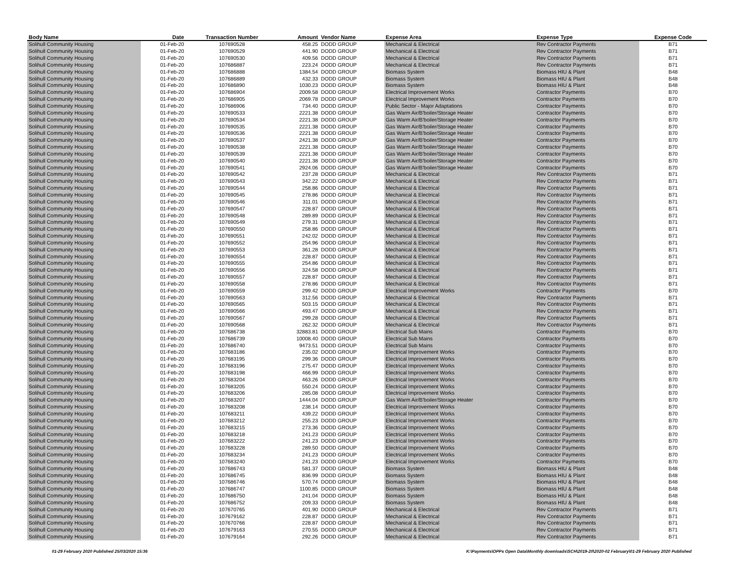| Body Name | Date | Transaction Number | Amount | Vendor Name | Expense Area | Expense Type | Expense Code |
| --- | --- | --- | --- | --- | --- | --- | --- |
| Solihull Community Housing | 01-Feb-20 | 107690528 | 458.25 | DODD GROUP | Mechanical & Electrical | Rev Contractor Payments | B71 |
| Solihull Community Housing | 01-Feb-20 | 107690529 | 441.90 | DODD GROUP | Mechanical & Electrical | Rev Contractor Payments | B71 |
| Solihull Community Housing | 01-Feb-20 | 107690530 | 409.56 | DODD GROUP | Mechanical & Electrical | Rev Contractor Payments | B71 |
| Solihull Community Housing | 01-Feb-20 | 107686887 | 223.24 | DODD GROUP | Mechanical & Electrical | Rev Contractor Payments | B71 |
| Solihull Community Housing | 01-Feb-20 | 107686888 | 1384.54 | DODD GROUP | Biomass System | Biomass HIU & Plant | B48 |
| Solihull Community Housing | 01-Feb-20 | 107686889 | 432.33 | DODD GROUP | Biomass System | Biomass HIU & Plant | B48 |
| Solihull Community Housing | 01-Feb-20 | 107686890 | 1030.23 | DODD GROUP | Biomass System | Biomass HIU & Plant | B48 |
| Solihull Community Housing | 01-Feb-20 | 107686904 | 2009.58 | DODD GROUP | Electrical Improvement Works | Contractor Payments | B70 |
| Solihull Community Housing | 01-Feb-20 | 107686905 | 2069.78 | DODD GROUP | Electrical Improvement Works | Contractor Payments | B70 |
| Solihull Community Housing | 01-Feb-20 | 107686906 | 734.40 | DODD GROUP | Public Sector - Major Adaptations | Contractor Payments | B70 |
| Solihull Community Housing | 01-Feb-20 | 107690533 | 2221.38 | DODD GROUP | Gas Warm Air/B'boiler/Storage Heater | Contractor Payments | B70 |
| Solihull Community Housing | 01-Feb-20 | 107690534 | 2221.38 | DODD GROUP | Gas Warm Air/B'boiler/Storage Heater | Contractor Payments | B70 |
| Solihull Community Housing | 01-Feb-20 | 107690535 | 2221.38 | DODD GROUP | Gas Warm Air/B'boiler/Storage Heater | Contractor Payments | B70 |
| Solihull Community Housing | 01-Feb-20 | 107690536 | 2221.38 | DODD GROUP | Gas Warm Air/B'boiler/Storage Heater | Contractor Payments | B70 |
| Solihull Community Housing | 01-Feb-20 | 107690537 | 2421.38 | DODD GROUP | Gas Warm Air/B'boiler/Storage Heater | Contractor Payments | B70 |
| Solihull Community Housing | 01-Feb-20 | 107690538 | 2221.38 | DODD GROUP | Gas Warm Air/B'boiler/Storage Heater | Contractor Payments | B70 |
| Solihull Community Housing | 01-Feb-20 | 107690539 | 2221.38 | DODD GROUP | Gas Warm Air/B'boiler/Storage Heater | Contractor Payments | B70 |
| Solihull Community Housing | 01-Feb-20 | 107690540 | 2221.38 | DODD GROUP | Gas Warm Air/B'boiler/Storage Heater | Contractor Payments | B70 |
| Solihull Community Housing | 01-Feb-20 | 107690541 | 2924.06 | DODD GROUP | Gas Warm Air/B'boiler/Storage Heater | Contractor Payments | B70 |
| Solihull Community Housing | 01-Feb-20 | 107690542 | 237.28 | DODD GROUP | Mechanical & Electrical | Rev Contractor Payments | B71 |
| Solihull Community Housing | 01-Feb-20 | 107690543 | 342.22 | DODD GROUP | Mechanical & Electrical | Rev Contractor Payments | B71 |
| Solihull Community Housing | 01-Feb-20 | 107690544 | 258.86 | DODD GROUP | Mechanical & Electrical | Rev Contractor Payments | B71 |
| Solihull Community Housing | 01-Feb-20 | 107690545 | 278.86 | DODD GROUP | Mechanical & Electrical | Rev Contractor Payments | B71 |
| Solihull Community Housing | 01-Feb-20 | 107690546 | 311.01 | DODD GROUP | Mechanical & Electrical | Rev Contractor Payments | B71 |
| Solihull Community Housing | 01-Feb-20 | 107690547 | 228.87 | DODD GROUP | Mechanical & Electrical | Rev Contractor Payments | B71 |
| Solihull Community Housing | 01-Feb-20 | 107690548 | 289.89 | DODD GROUP | Mechanical & Electrical | Rev Contractor Payments | B71 |
| Solihull Community Housing | 01-Feb-20 | 107690549 | 279.31 | DODD GROUP | Mechanical & Electrical | Rev Contractor Payments | B71 |
| Solihull Community Housing | 01-Feb-20 | 107690550 | 258.86 | DODD GROUP | Mechanical & Electrical | Rev Contractor Payments | B71 |
| Solihull Community Housing | 01-Feb-20 | 107690551 | 242.02 | DODD GROUP | Mechanical & Electrical | Rev Contractor Payments | B71 |
| Solihull Community Housing | 01-Feb-20 | 107690552 | 254.96 | DODD GROUP | Mechanical & Electrical | Rev Contractor Payments | B71 |
| Solihull Community Housing | 01-Feb-20 | 107690553 | 361.28 | DODD GROUP | Mechanical & Electrical | Rev Contractor Payments | B71 |
| Solihull Community Housing | 01-Feb-20 | 107690554 | 228.87 | DODD GROUP | Mechanical & Electrical | Rev Contractor Payments | B71 |
| Solihull Community Housing | 01-Feb-20 | 107690555 | 254.86 | DODD GROUP | Mechanical & Electrical | Rev Contractor Payments | B71 |
| Solihull Community Housing | 01-Feb-20 | 107690556 | 324.58 | DODD GROUP | Mechanical & Electrical | Rev Contractor Payments | B71 |
| Solihull Community Housing | 01-Feb-20 | 107690557 | 228.87 | DODD GROUP | Mechanical & Electrical | Rev Contractor Payments | B71 |
| Solihull Community Housing | 01-Feb-20 | 107690558 | 278.86 | DODD GROUP | Mechanical & Electrical | Rev Contractor Payments | B71 |
| Solihull Community Housing | 01-Feb-20 | 107690559 | 299.42 | DODD GROUP | Electrical Improvement Works | Contractor Payments | B70 |
| Solihull Community Housing | 01-Feb-20 | 107690563 | 312.56 | DODD GROUP | Mechanical & Electrical | Rev Contractor Payments | B71 |
| Solihull Community Housing | 01-Feb-20 | 107690565 | 503.15 | DODD GROUP | Mechanical & Electrical | Rev Contractor Payments | B71 |
| Solihull Community Housing | 01-Feb-20 | 107690566 | 493.47 | DODD GROUP | Mechanical & Electrical | Rev Contractor Payments | B71 |
| Solihull Community Housing | 01-Feb-20 | 107690567 | 299.28 | DODD GROUP | Mechanical & Electrical | Rev Contractor Payments | B71 |
| Solihull Community Housing | 01-Feb-20 | 107690568 | 262.32 | DODD GROUP | Mechanical & Electrical | Rev Contractor Payments | B71 |
| Solihull Community Housing | 01-Feb-20 | 107686738 | 32883.81 | DODD GROUP | Electrical Sub Mains | Contractor Payments | B70 |
| Solihull Community Housing | 01-Feb-20 | 107686739 | 10008.40 | DODD GROUP | Electrical Sub Mains | Contractor Payments | B70 |
| Solihull Community Housing | 01-Feb-20 | 107686740 | 9473.51 | DODD GROUP | Electrical Sub Mains | Contractor Payments | B70 |
| Solihull Community Housing | 01-Feb-20 | 107683186 | 235.02 | DODD GROUP | Electrical Improvement Works | Contractor Payments | B70 |
| Solihull Community Housing | 01-Feb-20 | 107683195 | 299.36 | DODD GROUP | Electrical Improvement Works | Contractor Payments | B70 |
| Solihull Community Housing | 01-Feb-20 | 107683196 | 275.47 | DODD GROUP | Electrical Improvement Works | Contractor Payments | B70 |
| Solihull Community Housing | 01-Feb-20 | 107683198 | 466.99 | DODD GROUP | Electrical Improvement Works | Contractor Payments | B70 |
| Solihull Community Housing | 01-Feb-20 | 107683204 | 463.26 | DODD GROUP | Electrical Improvement Works | Contractor Payments | B70 |
| Solihull Community Housing | 01-Feb-20 | 107683205 | 550.24 | DODD GROUP | Electrical Improvement Works | Contractor Payments | B70 |
| Solihull Community Housing | 01-Feb-20 | 107683206 | 285.08 | DODD GROUP | Electrical Improvement Works | Contractor Payments | B70 |
| Solihull Community Housing | 01-Feb-20 | 107683207 | 1444.04 | DODD GROUP | Gas Warm Air/B'boiler/Storage Heater | Contractor Payments | B70 |
| Solihull Community Housing | 01-Feb-20 | 107683208 | 238.14 | DODD GROUP | Electrical Improvement Works | Contractor Payments | B70 |
| Solihull Community Housing | 01-Feb-20 | 107683211 | 439.22 | DODD GROUP | Electrical Improvement Works | Contractor Payments | B70 |
| Solihull Community Housing | 01-Feb-20 | 107683212 | 255.23 | DODD GROUP | Electrical Improvement Works | Contractor Payments | B70 |
| Solihull Community Housing | 01-Feb-20 | 107683215 | 273.36 | DODD GROUP | Electrical Improvement Works | Contractor Payments | B70 |
| Solihull Community Housing | 01-Feb-20 | 107683218 | 241.23 | DODD GROUP | Electrical Improvement Works | Contractor Payments | B70 |
| Solihull Community Housing | 01-Feb-20 | 107683222 | 241.23 | DODD GROUP | Electrical Improvement Works | Contractor Payments | B70 |
| Solihull Community Housing | 01-Feb-20 | 107683228 | 289.50 | DODD GROUP | Electrical Improvement Works | Contractor Payments | B70 |
| Solihull Community Housing | 01-Feb-20 | 107683234 | 241.23 | DODD GROUP | Electrical Improvement Works | Contractor Payments | B70 |
| Solihull Community Housing | 01-Feb-20 | 107683240 | 241.23 | DODD GROUP | Electrical Improvement Works | Contractor Payments | B70 |
| Solihull Community Housing | 01-Feb-20 | 107686743 | 581.37 | DODD GROUP | Biomass System | Biomass HIU & Plant | B48 |
| Solihull Community Housing | 01-Feb-20 | 107686745 | 836.99 | DODD GROUP | Biomass System | Biomass HIU & Plant | B48 |
| Solihull Community Housing | 01-Feb-20 | 107686746 | 570.74 | DODD GROUP | Biomass System | Biomass HIU & Plant | B48 |
| Solihull Community Housing | 01-Feb-20 | 107686747 | 1100.85 | DODD GROUP | Biomass System | Biomass HIU & Plant | B48 |
| Solihull Community Housing | 01-Feb-20 | 107686750 | 241.04 | DODD GROUP | Biomass System | Biomass HIU & Plant | B48 |
| Solihull Community Housing | 01-Feb-20 | 107686752 | 209.33 | DODD GROUP | Biomass System | Biomass HIU & Plant | B48 |
| Solihull Community Housing | 01-Feb-20 | 107670765 | 401.90 | DODD GROUP | Mechanical & Electrical | Rev Contractor Payments | B71 |
| Solihull Community Housing | 01-Feb-20 | 107679162 | 228.87 | DODD GROUP | Mechanical & Electrical | Rev Contractor Payments | B71 |
| Solihull Community Housing | 01-Feb-20 | 107670766 | 228.87 | DODD GROUP | Mechanical & Electrical | Rev Contractor Payments | B71 |
| Solihull Community Housing | 01-Feb-20 | 107679163 | 270.55 | DODD GROUP | Mechanical & Electrical | Rev Contractor Payments | B71 |
| Solihull Community Housing | 01-Feb-20 | 107679164 | 292.26 | DODD GROUP | Mechanical & Electrical | Rev Contractor Payments | B71 |
01-29 February 2020 Published 25/03/2020 15:36 K:\Payments\OPPs Open Data\Monthly downloads\SCH\2019-20\2020-02 February\01-29 February 2020 Published